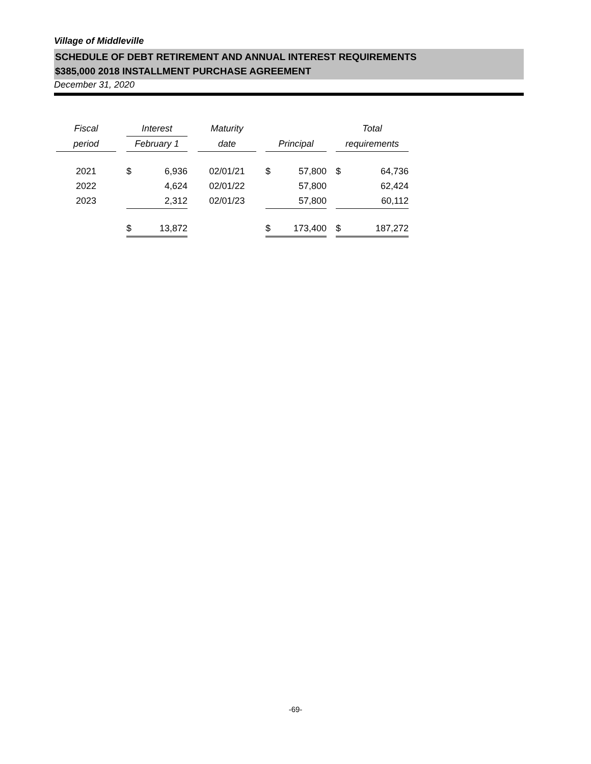Village of Middleville
SCHEDULE OF DEBT RETIREMENT AND ANNUAL INTEREST REQUIREMENTS
$385,000 2018 INSTALLMENT PURCHASE AGREEMENT
December 31, 2020
| Fiscal | | Interest | | | Maturity | | | | | Total | |
| period | | February 1 | | | date | | Principal | | | requirements | |
| 2021 | | $ | 6,936 | | 02/01/21 | | $ | 57,800 | | $ | 64,736 |
| 2022 | | | 4,624 | | 02/01/22 | | | 57,800 | | | 62,424 |
| 2023 | | | 2,312 | | 02/01/23 | | | 57,800 | | | 60,112 |
| | | $ | 13,872 | | | | $ | 173,400 | | $ | 187,272 |
-69-